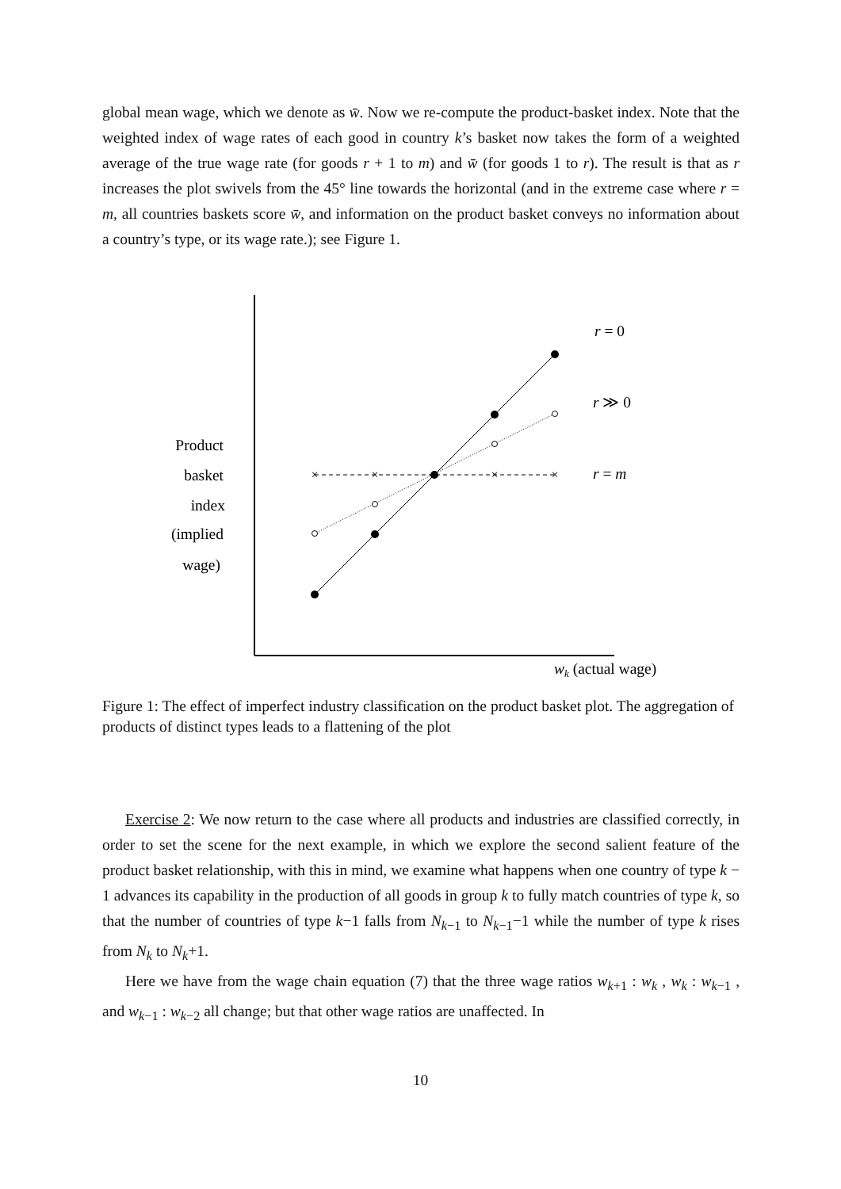global mean wage, which we denote as w̄. Now we re-compute the product-basket index. Note that the weighted index of wage rates of each good in country k’s basket now takes the form of a weighted average of the true wage rate (for goods r + 1 to m) and w̄ (for goods 1 to r). The result is that as r increases the plot swivels from the 45° line towards the horizontal (and in the extreme case where r = m, all countries baskets score w̄, and information on the product basket conveys no information about a country’s type, or its wage rate.); see Figure 1.
×
×
×
×
r = 0
r ≫ 0
r = m
Product
basket
index
(implied
wage)
wk (actual wage)
Figure 1: The effect of imperfect industry classification on the product basket plot. The aggregation of products of distinct types leads to a flattening of the plot
Exercise 2: We now return to the case where all products and industries are classified correctly, in order to set the scene for the next example, in which we explore the second salient feature of the product basket relationship, with this in mind, we examine what happens when one country of type k − 1 advances its capability in the production of all goods in group k to fully match countries of type k, so that the number of countries of type k−1 falls from N<sub>k−1</sub> to N<sub>k−1</sub>−1 while the number of type k rises from N<sub>k</sub> to N<sub>k</sub>+1.
Here we have from the wage chain equation (7) that the three wage ratios w<sub>k+1</sub> : w<sub>k</sub> , w<sub>k</sub> : w<sub>k−1</sub> , and w<sub>k−1</sub> : w<sub>k−2</sub> all change; but that other wage ratios are unaffected. In
10